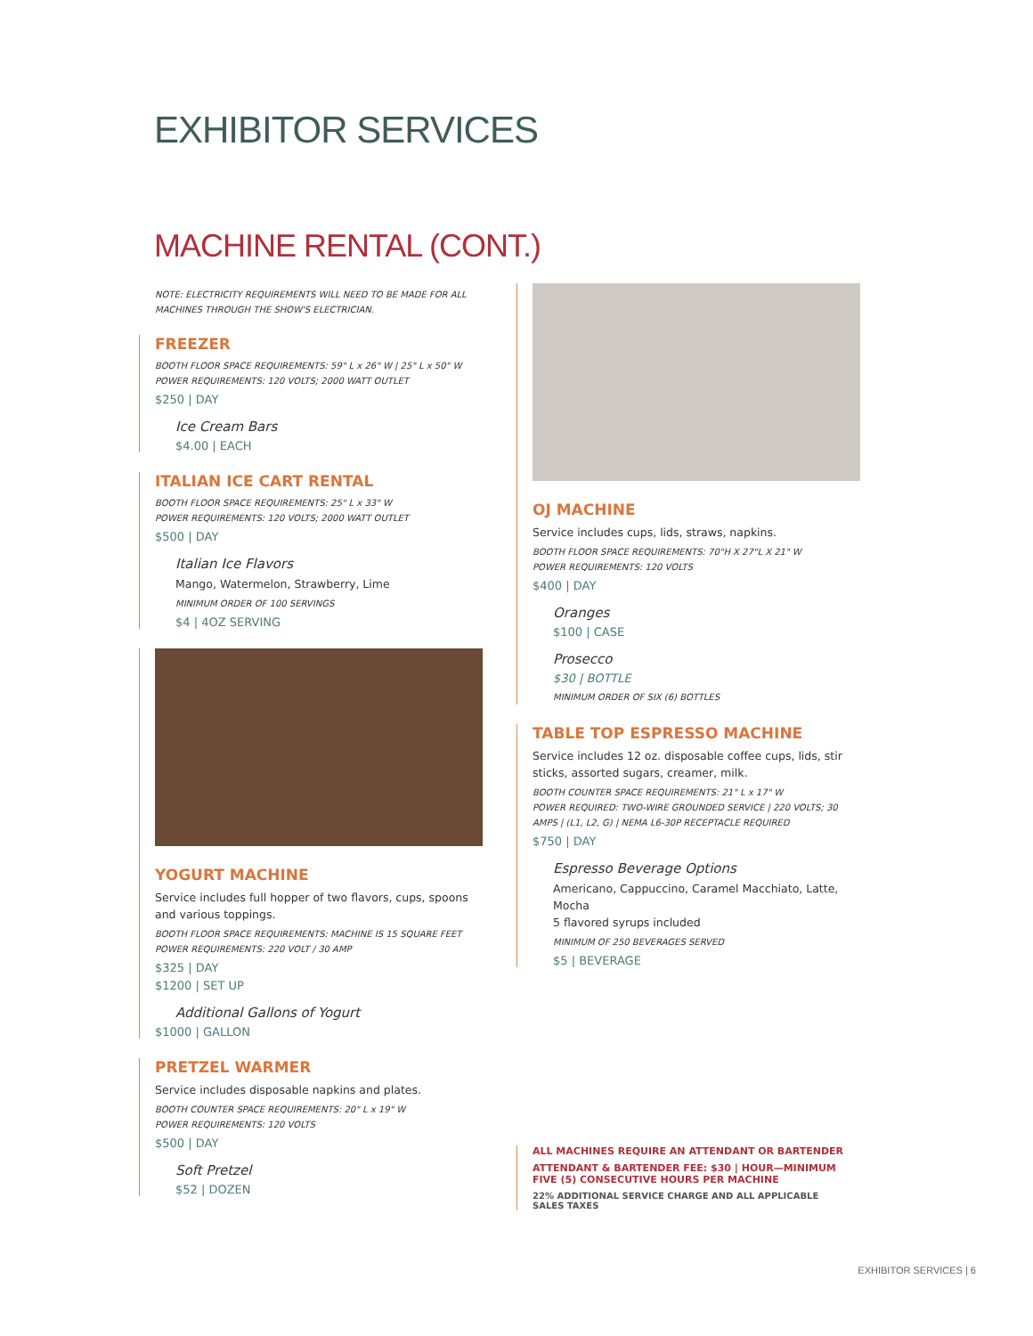EXHIBITOR SERVICES
MACHINE RENTAL (CONT.)
NOTE: ELECTRICITY REQUIREMENTS WILL NEED TO BE MADE FOR ALL MACHINES THROUGH THE SHOW'S ELECTRICIAN.
FREEZER
BOOTH FLOOR SPACE REQUIREMENTS: 59" L x 26" W | 25" L x 50" W
POWER REQUIREMENTS: 120 VOLTS; 2000 WATT OUTLET
$250 | DAY
Ice Cream Bars
$4.00 | EACH
ITALIAN ICE CART RENTAL
BOOTH FLOOR SPACE REQUIREMENTS: 25" L x 33" W
POWER REQUIREMENTS: 120 VOLTS; 2000 WATT OUTLET
$500 | DAY
Italian Ice Flavors
Mango, Watermelon, Strawberry, Lime
MINIMUM ORDER OF 100 SERVINGS
$4 | 4OZ SERVING
YOGURT MACHINE
Service includes full hopper of two flavors, cups, spoons and various toppings.
BOOTH FLOOR SPACE REQUIREMENTS: MACHINE IS 15 SQUARE FEET
POWER REQUIREMENTS: 220 VOLT / 30 AMP
$325 | DAY
$1200 | SET UP
Additional Gallons of Yogurt
$1000 | GALLON
PRETZEL WARMER
Service includes disposable napkins and plates.
BOOTH COUNTER SPACE REQUIREMENTS: 20" L x 19" W
POWER REQUIREMENTS: 120 VOLTS
$500 | DAY
Soft Pretzel
$52 | DOZEN
OJ MACHINE
Service includes cups, lids, straws, napkins.
BOOTH FLOOR SPACE REQUIREMENTS: 70"H X 27"L X 21" W
POWER REQUIREMENTS: 120 VOLTS
$400 | DAY
Oranges
$100 | CASE
Prosecco
$30 | BOTTLE
MINIMUM ORDER OF SIX (6) BOTTLES
TABLE TOP ESPRESSO MACHINE
Service includes 12 oz. disposable coffee cups, lids, stir sticks, assorted sugars, creamer, milk.
BOOTH COUNTER SPACE REQUIREMENTS: 21" L x 17" W
POWER REQUIRED: TWO-WIRE GROUNDED SERVICE | 220 VOLTS; 30 AMPS | (L1, L2, G) | NEMA L6-30P RECEPTACLE REQUIRED
$750 | DAY
Espresso Beverage Options
Americano, Cappuccino, Caramel Macchiato, Latte, Mocha
5 flavored syrups included
MINIMUM OF 250 BEVERAGES SERVED
$5 | BEVERAGE
ALL MACHINES REQUIRE AN ATTENDANT OR BARTENDER
ATTENDANT & BARTENDER FEE: $30 | HOUR—MINIMUM FIVE (5) CONSECUTIVE HOURS PER MACHINE
22% ADDITIONAL SERVICE CHARGE AND ALL APPLICABLE SALES TAXES
EXHIBITOR SERVICES | 6